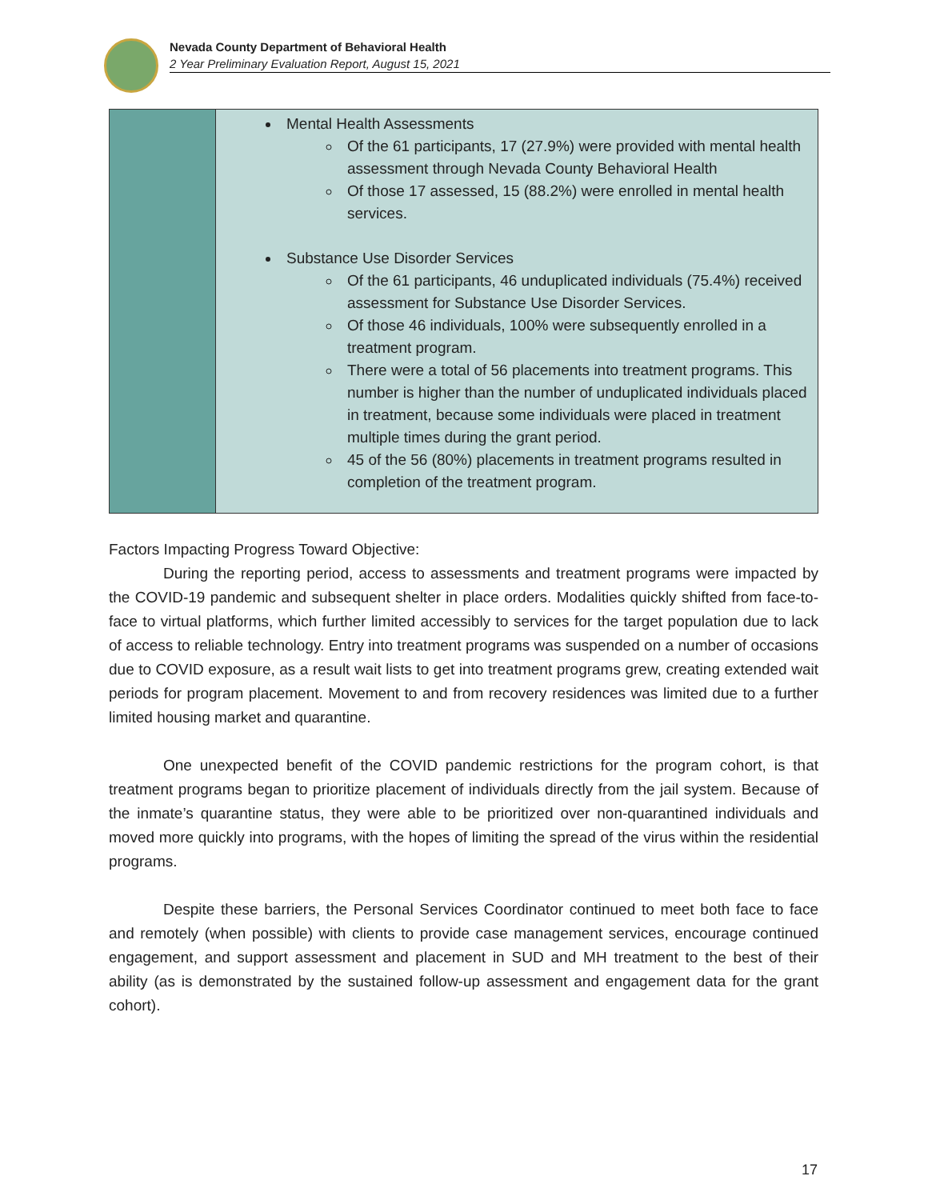Nevada County Department of Behavioral Health
2 Year Preliminary Evaluation Report, August 15, 2021
| | Mental Health Assessments Of the 61 participants, 17 (27.9%) were provided with mental health assessment through Nevada County Behavioral Health Of those 17 assessed, 15 (88.2%) were enrolled in mental health services. Substance Use Disorder Services Of the 61 participants, 46 unduplicated individuals (75.4%) received assessment for Substance Use Disorder Services. Of those 46 individuals, 100% were subsequently enrolled in a treatment program. There were a total of 56 placements into treatment programs. This number is higher than the number of unduplicated individuals placed in treatment, because some individuals were placed in treatment multiple times during the grant period. 45 of the 56 (80%) placements in treatment programs resulted in completion of the treatment program. |
Factors Impacting Progress Toward Objective:
During the reporting period, access to assessments and treatment programs were impacted by the COVID-19 pandemic and subsequent shelter in place orders. Modalities quickly shifted from face-to-face to virtual platforms, which further limited accessibly to services for the target population due to lack of access to reliable technology. Entry into treatment programs was suspended on a number of occasions due to COVID exposure, as a result wait lists to get into treatment programs grew, creating extended wait periods for program placement. Movement to and from recovery residences was limited due to a further limited housing market and quarantine.
One unexpected benefit of the COVID pandemic restrictions for the program cohort, is that treatment programs began to prioritize placement of individuals directly from the jail system. Because of the inmate’s quarantine status, they were able to be prioritized over non-quarantined individuals and moved more quickly into programs, with the hopes of limiting the spread of the virus within the residential programs.
Despite these barriers, the Personal Services Coordinator continued to meet both face to face and remotely (when possible) with clients to provide case management services, encourage continued engagement, and support assessment and placement in SUD and MH treatment to the best of their ability (as is demonstrated by the sustained follow-up assessment and engagement data for the grant cohort).
17